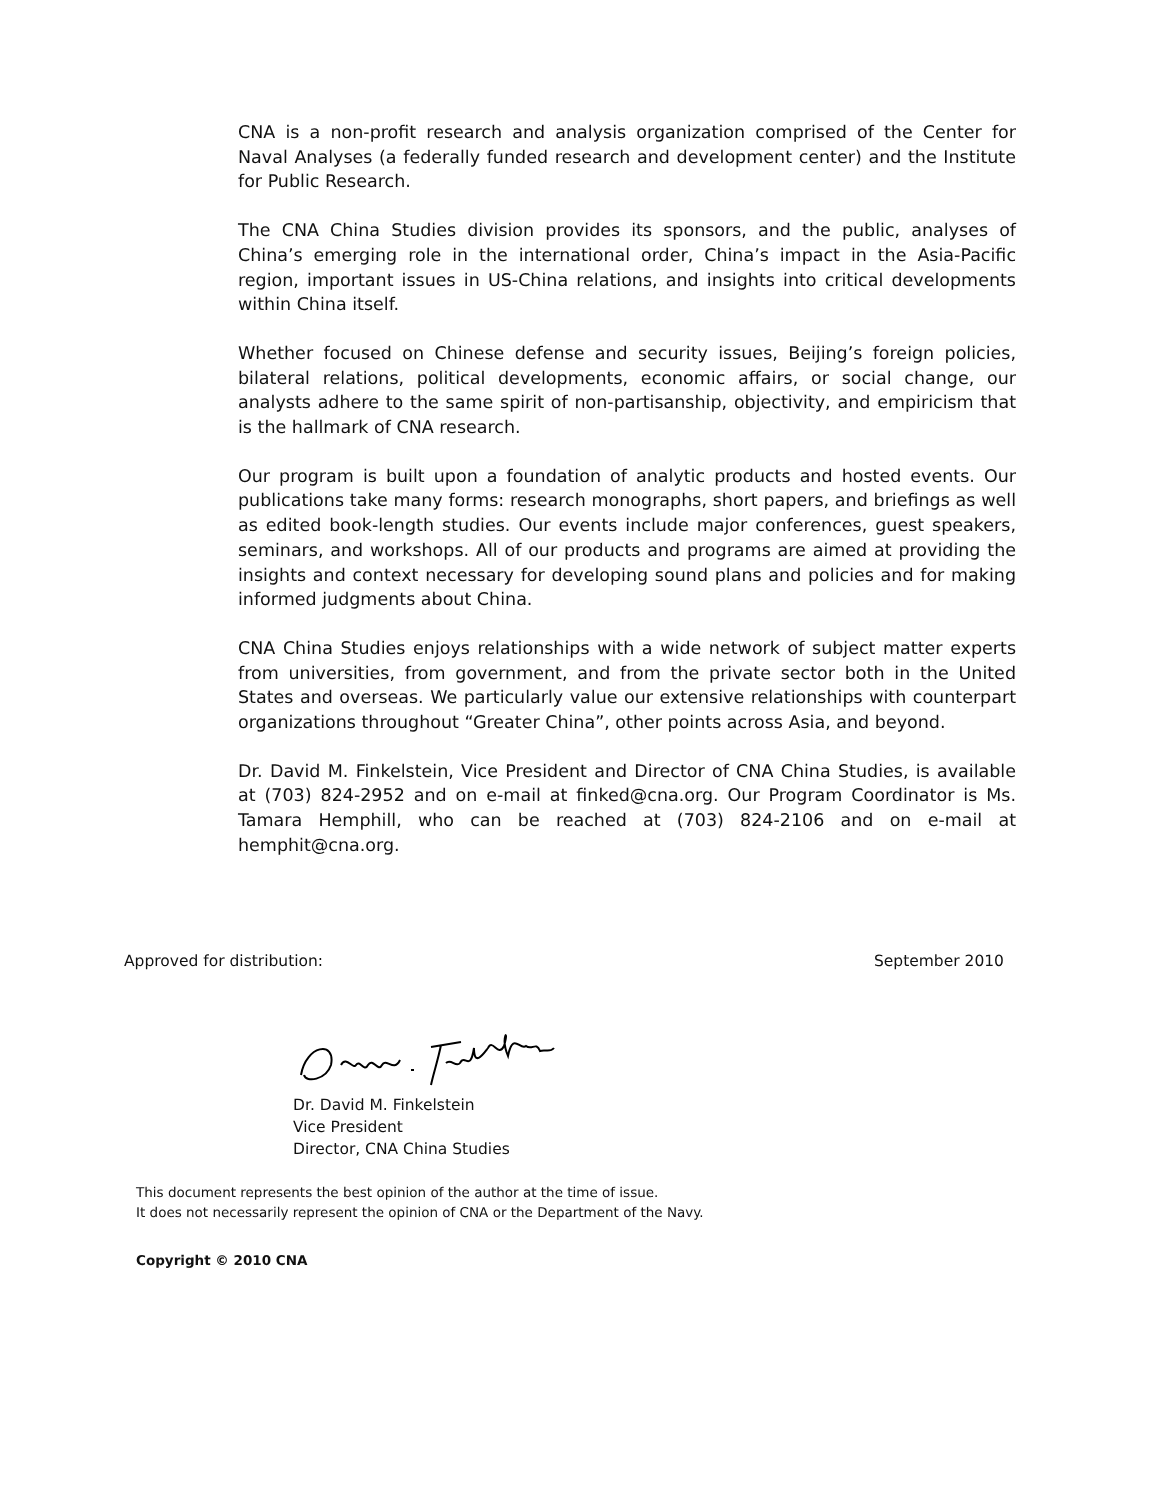CNA is a non-profit research and analysis organization comprised of the Center for Naval Analyses (a federally funded research and development center) and the Institute for Public Research.
The CNA China Studies division provides its sponsors, and the public, analyses of China’s emerging role in the international order, China’s impact in the Asia-Pacific region, important issues in US-China relations, and insights into critical developments within China itself.
Whether focused on Chinese defense and security issues, Beijing’s foreign policies, bilateral relations, political developments, economic affairs, or social change, our analysts adhere to the same spirit of non-partisanship, objectivity, and empiricism that is the hallmark of CNA research.
Our program is built upon a foundation of analytic products and hosted events. Our publications take many forms: research monographs, short papers, and briefings as well as edited book-length studies. Our events include major conferences, guest speakers, seminars, and workshops. All of our products and programs are aimed at providing the insights and context necessary for developing sound plans and policies and for making informed judgments about China.
CNA China Studies enjoys relationships with a wide network of subject matter experts from universities, from government, and from the private sector both in the United States and overseas. We particularly value our extensive relationships with counterpart organizations throughout “Greater China”, other points across Asia, and beyond.
Dr. David M. Finkelstein, Vice President and Director of CNA China Studies, is available at (703) 824-2952 and on e-mail at finked@cna.org. Our Program Coordinator is Ms. Tamara Hemphill, who can be reached at (703) 824-2106 and on e-mail at hemphit@cna.org.
Approved for distribution: September 2010
Dr. David M. Finkelstein
Vice President
Director, CNA China Studies
This document represents the best opinion of the author at the time of issue.
It does not necessarily represent the opinion of CNA or the Department of the Navy.
Copyright © 2010 CNA